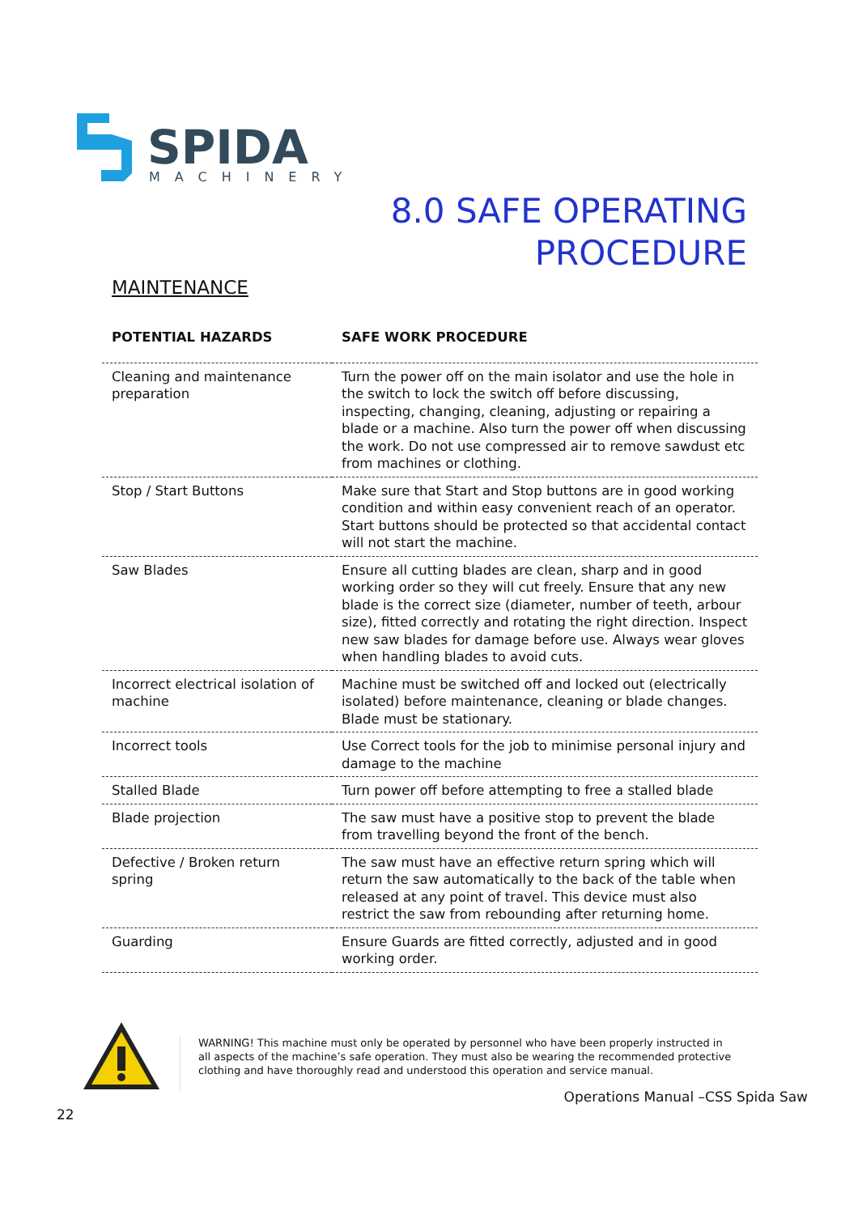SPIDA
MACHINERY
8.0 SAFE OPERATING
PROCEDURE
MAINTENANCE
| POTENTIAL HAZARDS | SAFE WORK PROCEDURE |
| --- | --- |
| Cleaning and maintenance preparation | Turn the power off on the main isolator and use the hole in the switch to lock the switch off before discussing, inspecting, changing, cleaning, adjusting or repairing a blade or a machine. Also turn the power off when discussing the work. Do not use compressed air to remove sawdust etc from machines or clothing. |
| Stop / Start Buttons | Make sure that Start and Stop buttons are in good working condition and within easy convenient reach of an operator. Start buttons should be protected so that accidental contact will not start the machine. |
| Saw Blades | Ensure all cutting blades are clean, sharp and in good working order so they will cut freely. Ensure that any new blade is the correct size (diameter, number of teeth, arbour size), fitted correctly and rotating the right direction. Inspect new saw blades for damage before use. Always wear gloves when handling blades to avoid cuts. |
| Incorrect electrical isolation of machine | Machine must be switched off and locked out (electrically isolated) before maintenance, cleaning or blade changes. Blade must be stationary. |
| Incorrect tools | Use Correct tools for the job to minimise personal injury and damage to the machine |
| Stalled Blade | Turn power off before attempting to free a stalled blade |
| Blade projection | The saw must have a positive stop to prevent the blade from travelling beyond the front of the bench. |
| Defective / Broken return spring | The saw must have an effective return spring which will return the saw automatically to the back of the table when released at any point of travel. This device must also restrict the saw from rebounding after returning home. |
| Guarding | Ensure Guards are fitted correctly, adjusted and in good working order. |
WARNING! This machine must only be operated by personnel who have been properly instructed in all aspects of the machine’s safe operation. They must also be wearing the recommended protective clothing and have thoroughly read and understood this operation and service manual.
Operations Manual –CSS Spida Saw
22